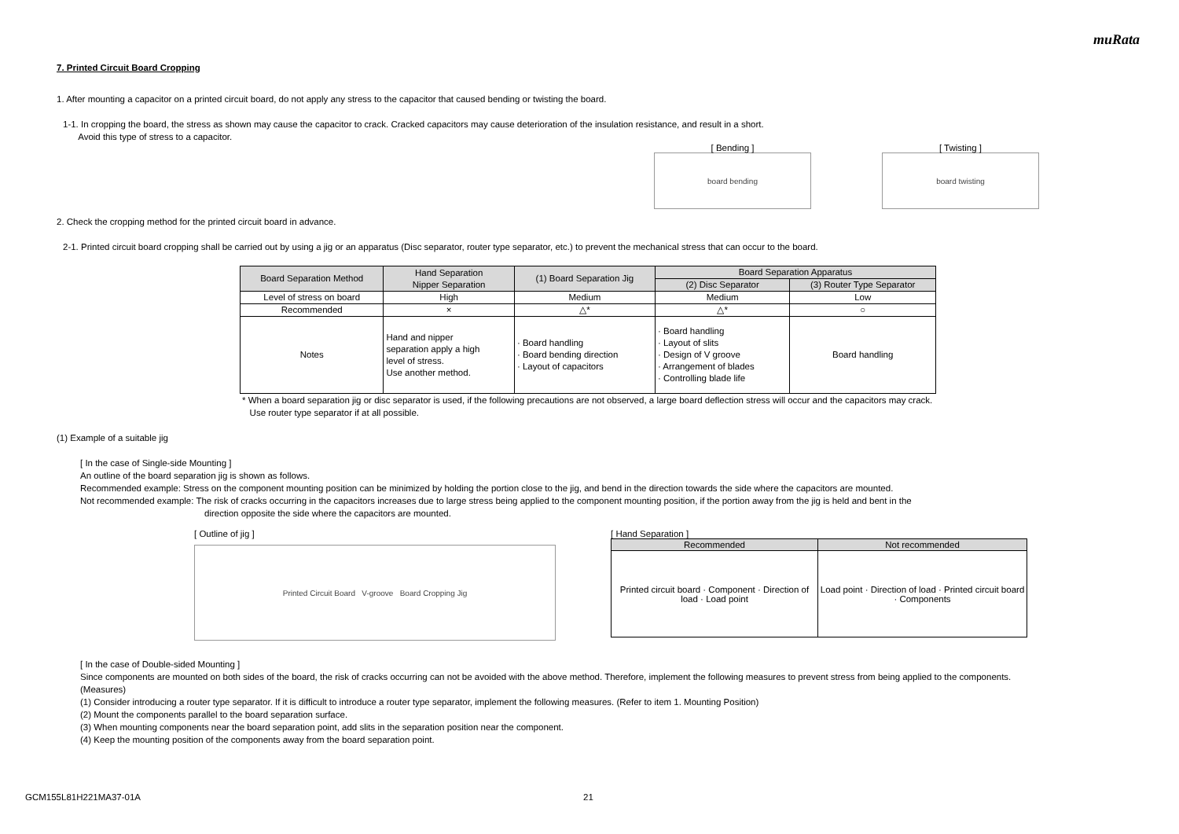muRata
7. Printed Circuit Board Cropping
1. After mounting a capacitor on a printed circuit board, do not apply any stress to the capacitor that caused bending or twisting the board.
1-1. In cropping the board, the stress as shown may cause the capacitor to crack. Cracked capacitors may cause deterioration of the insulation resistance, and result in a short.
Avoid this type of stress to a capacitor.
[ Bending ]
board bending
[ Twisting ]
board twisting
2. Check the cropping method for the printed circuit board in advance.
2-1. Printed circuit board cropping shall be carried out by using a jig or an apparatus (Disc separator, router type separator, etc.) to prevent the mechanical stress that can occur to the board.
| Board Separation Method | Hand Separation Nipper Separation | (1) Board Separation Jig | Board Separation Apparatus | |
| --- | --- | --- | --- | --- |
| | | | (2) Disc Separator | (3) Router Type Separator |
| Level of stress on board | High | Medium | Medium | Low |
| Recommended | × | △* | △* | ○ |
| Notes | Hand and nipper separation apply a high level of stress. Use another method. | · Board handling · Board bending direction · Layout of capacitors | · Board handling · Layout of slits · Design of V groove · Arrangement of blades · Controlling blade life | Board handling |
* When a board separation jig or disc separator is used, if the following precautions are not observed, a large board deflection stress will occur and the capacitors may crack.
Use router type separator if at all possible.
(1) Example of a suitable jig
[ In the case of Single-side Mounting ]
An outline of the board separation jig is shown as follows.
Recommended example: Stress on the component mounting position can be minimized by holding the portion close to the jig, and bend in the direction towards the side where the capacitors are mounted.
Not recommended example: The risk of cracks occurring in the capacitors increases due to large stress being applied to the component mounting position, if the portion away from the jig is held and bent in the
direction opposite the side where the capacitors are mounted.
[ Outline of jig ]
Printed Circuit Board V-groove Board Cropping Jig
[ Hand Separation ]
| Recommended | Not recommended |
| --- | --- |
| Printed circuit board · Component · Direction of load · Load point | Load point · Direction of load · Printed circuit board · Components |
[ In the case of Double-sided Mounting ]
Since components are mounted on both sides of the board, the risk of cracks occurring can not be avoided with the above method. Therefore, implement the following measures to prevent stress from being applied to the components.
(Measures)
(1) Consider introducing a router type separator. If it is difficult to introduce a router type separator, implement the following measures. (Refer to item 1. Mounting Position)
(2) Mount the components parallel to the board separation surface.
(3) When mounting components near the board separation point, add slits in the separation position near the component.
(4) Keep the mounting position of the components away from the board separation point.
GCM155L81H221MA37-01A 21